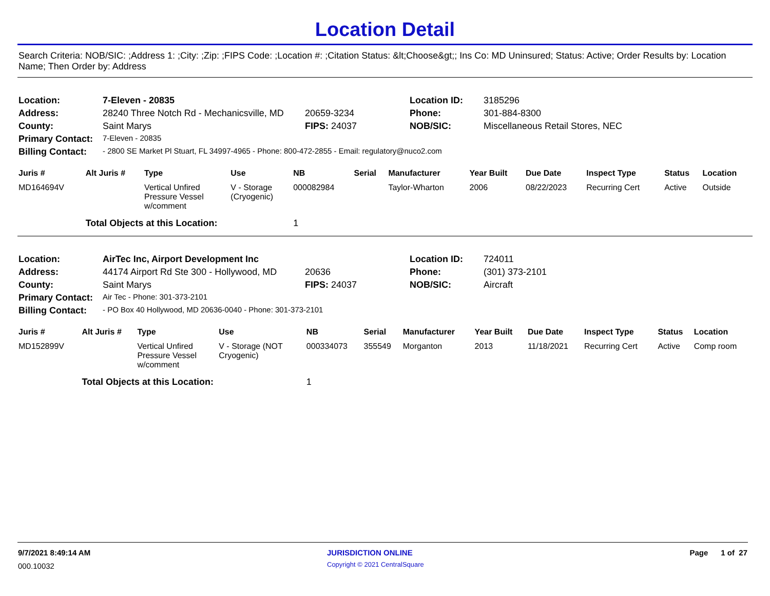Location Detail
Search Criteria: NOB/SIC: ;Address 1: ;City: ;Zip: ;FIPS Code: ;Location #: ;Citation Status: &lt;Choose&gt;; Ins Co: MD Uninsured; Status: Active; Order Results by: Location Name; Then Order by: Address
| Location: | 7-Eleven - 20835 | | Location ID: | 3185296 |
| Address: | 28240 Three Notch Rd - Mechanicsville, MD | 20659-3234 | Phone: | 301-884-8300 |
| County: | Saint Marys | FIPS: 24037 | NOB/SIC: | Miscellaneous Retail Stores, NEC |
| Primary Contact: | 7-Eleven - 20835 | | | |
| Billing Contact: | - 2800 SE Market Pl Stuart, FL 34997-4965 - Phone: 800-472-2855 - Email: regulatory@nuco2.com | | | |
| Juris # | Alt Juris # | Type | Use | NB | Serial | Manufacturer | Year Built | Due Date | Inspect Type | Status | Location |
| --- | --- | --- | --- | --- | --- | --- | --- | --- | --- | --- | --- |
| MD164694V | | Vertical Unfired Pressure Vessel w/comment | V - Storage (Cryogenic) | 000082984 | | Taylor-Wharton | 2006 | 08/22/2023 | Recurring Cert | Active | Outside |
| | Total Objects at this Location: | | | 1 | | | | | | | |
| Location: | AirTec Inc, Airport Development Inc | | Location ID: | 724011 |
| Address: | 44174 Airport Rd Ste 300 - Hollywood, MD | 20636 | Phone: | (301) 373-2101 |
| County: | Saint Marys | FIPS: 24037 | NOB/SIC: | Aircraft |
| Primary Contact: | Air Tec - Phone: 301-373-2101 | | | |
| Billing Contact: | - PO Box 40 Hollywood, MD 20636-0040 - Phone: 301-373-2101 | | | |
| Juris # | Alt Juris # | Type | Use | NB | Serial | Manufacturer | Year Built | Due Date | Inspect Type | Status | Location |
| --- | --- | --- | --- | --- | --- | --- | --- | --- | --- | --- | --- |
| MD152899V | | Vertical Unfired Pressure Vessel w/comment | V - Storage (NOT Cryogenic) | 000334073 | 355549 | Morganton | 2013 | 11/18/2021 | Recurring Cert | Active | Comp room |
| | Total Objects at this Location: | | | 1 | | | | | | | |
| 9/7/2021 8:49:14 AM | JURISDICTION ONLINE | Page 1 of 27 |
| 000.10032 | Copyright © 2021 CentralSquare | |